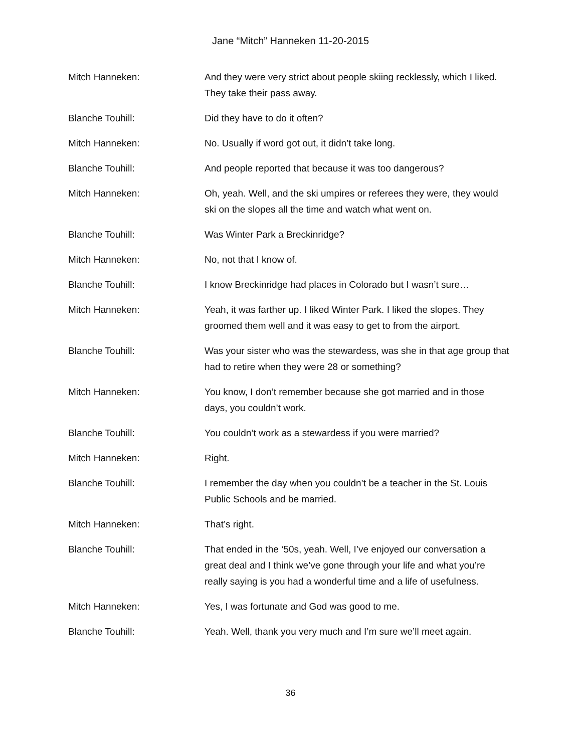Jane “Mitch” Hanneken 11-20-2015
Mitch Hanneken: And they were very strict about people skiing recklessly, which I liked. They take their pass away.
Blanche Touhill: Did they have to do it often?
Mitch Hanneken: No. Usually if word got out, it didn’t take long.
Blanche Touhill: And people reported that because it was too dangerous?
Mitch Hanneken: Oh, yeah. Well, and the ski umpires or referees they were, they would ski on the slopes all the time and watch what went on.
Blanche Touhill: Was Winter Park a Breckinridge?
Mitch Hanneken: No, not that I know of.
Blanche Touhill: I know Breckinridge had places in Colorado but I wasn’t sure…
Mitch Hanneken: Yeah, it was farther up. I liked Winter Park. I liked the slopes. They groomed them well and it was easy to get to from the airport.
Blanche Touhill: Was your sister who was the stewardess, was she in that age group that had to retire when they were 28 or something?
Mitch Hanneken: You know, I don’t remember because she got married and in those days, you couldn’t work.
Blanche Touhill: You couldn’t work as a stewardess if you were married?
Mitch Hanneken: Right.
Blanche Touhill: I remember the day when you couldn’t be a teacher in the St. Louis Public Schools and be married.
Mitch Hanneken: That’s right.
Blanche Touhill: That ended in the ‘50s, yeah. Well, I’ve enjoyed our conversation a great deal and I think we’ve gone through your life and what you’re really saying is you had a wonderful time and a life of usefulness.
Mitch Hanneken: Yes, I was fortunate and God was good to me.
Blanche Touhill: Yeah. Well, thank you very much and I’m sure we’ll meet again.
36